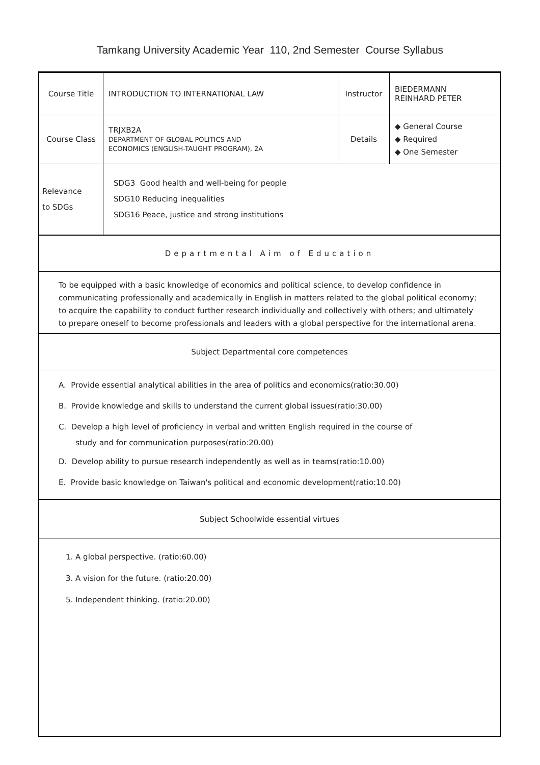Tamkang University Academic Year 110, 2nd Semester Course Syllabus
| Course Title | INTRODUCTION TO INTERNATIONAL LAW | Instructor | BIEDERMANN REINHARD PETER |
| Course Class | TRJXB2A DEPARTMENT OF GLOBAL POLITICS AND ECONOMICS (ENGLISH-TAUGHT PROGRAM), 2A | Details | ◆ General Course ◆ Required ◆ One Semester |
| Relevance to SDGs | SDG3 Good health and well-being for people SDG10 Reducing inequalities SDG16 Peace, justice and strong institutions | | |
| Departmental Aim of Education | | | |
| To be equipped with a basic knowledge of economics and political science, to develop confidence in communicating professionally and academically in English in matters related to the global political economy; to acquire the capability to conduct further research individually and collectively with others; and ultimately to prepare oneself to become professionals and leaders with a global perspective for the international arena. | | | |
| Subject Departmental core competences | | | |
| A. Provide essential analytical abilities in the area of politics and economics(ratio:30.00) B. Provide knowledge and skills to understand the current global issues(ratio:30.00) C. Develop a high level of proficiency in verbal and written English required in the course of study and for communication purposes(ratio:20.00) D. Develop ability to pursue research independently as well as in teams(ratio:10.00) E. Provide basic knowledge on Taiwan's political and economic development(ratio:10.00) | | | |
| Subject Schoolwide essential virtues | | | |
| 1. A global perspective. (ratio:60.00) 3. A vision for the future. (ratio:20.00) 5. Independent thinking. (ratio:20.00) | | | |